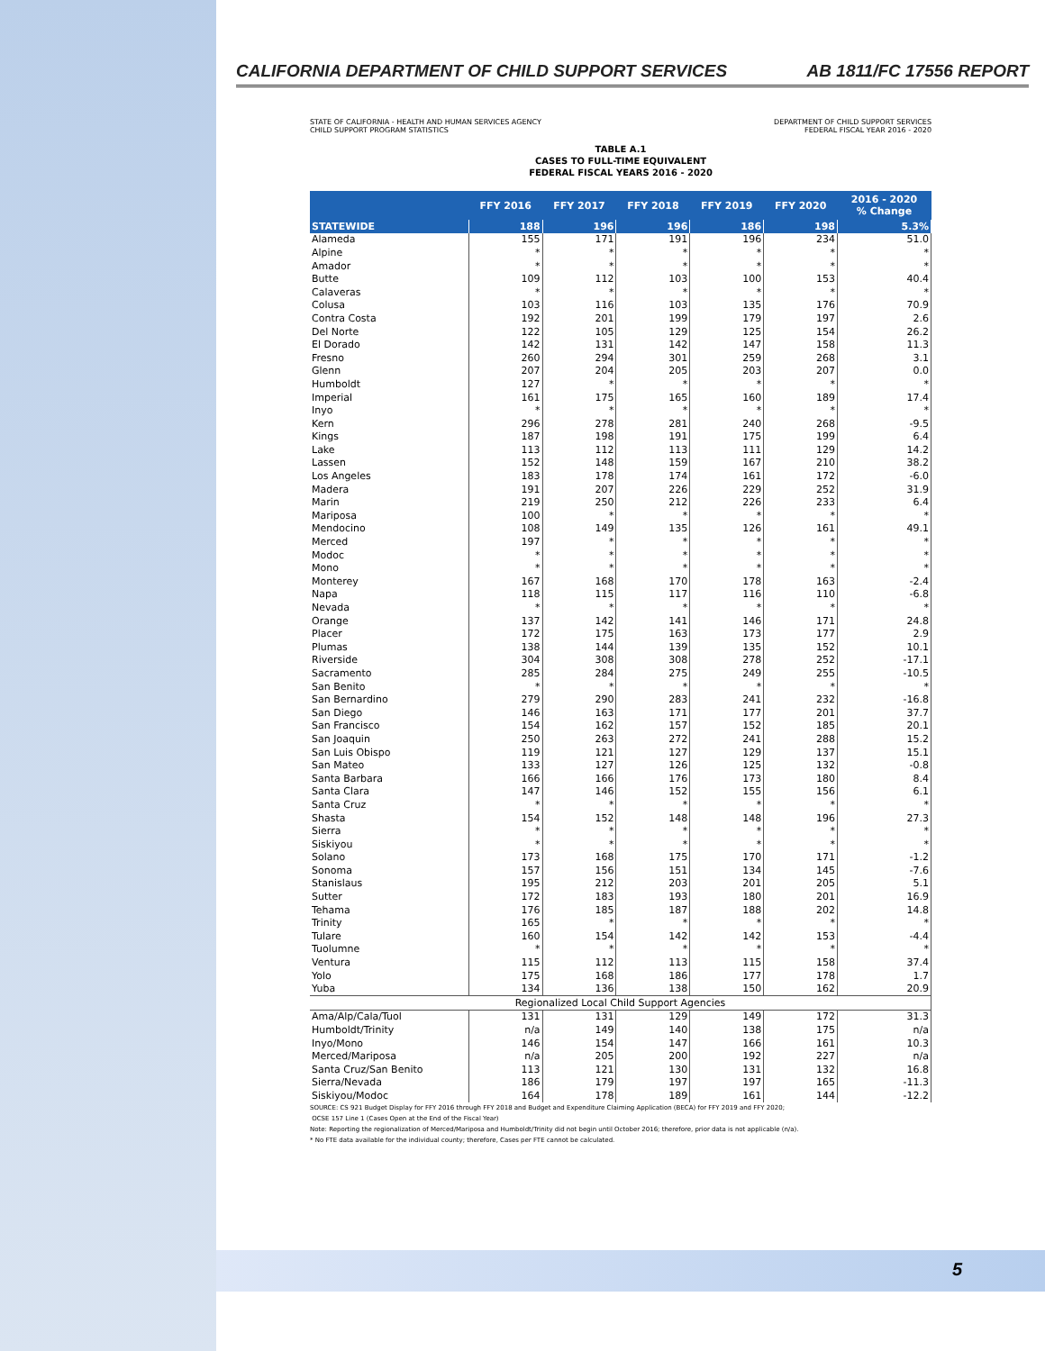CALIFORNIA DEPARTMENT OF CHILD SUPPORT SERVICES AB 1811/FC 17556 REPORT
STATE OF CALIFORNIA - HEALTH AND HUMAN SERVICES AGENCY
CHILD SUPPORT PROGRAM STATISTICS DEPARTMENT OF CHILD SUPPORT SERVICES
FEDERAL FISCAL YEAR 2016 - 2020
TABLE A.1
CASES TO FULL-TIME EQUIVALENT
FEDERAL FISCAL YEARS 2016 - 2020
| | FFY 2016 | FFY 2017 | FFY 2018 | FFY 2019 | FFY 2020 | 2016 - 2020 % Change |
| --- | --- | --- | --- | --- | --- | --- |
| STATEWIDE | 188 | 196 | 196 | 186 | 198 | 5.3% |
| Alameda | 155 | 171 | 191 | 196 | 234 | 51.0 |
| Alpine | * | * | * | * | * | * |
| Amador | * | * | * | * | * | * |
| Butte | 109 | 112 | 103 | 100 | 153 | 40.4 |
| Calaveras | * | * | * | * | * | * |
| Colusa | 103 | 116 | 103 | 135 | 176 | 70.9 |
| Contra Costa | 192 | 201 | 199 | 179 | 197 | 2.6 |
| Del Norte | 122 | 105 | 129 | 125 | 154 | 26.2 |
| El Dorado | 142 | 131 | 142 | 147 | 158 | 11.3 |
| Fresno | 260 | 294 | 301 | 259 | 268 | 3.1 |
| Glenn | 207 | 204 | 205 | 203 | 207 | 0.0 |
| Humboldt | 127 | * | * | * | * | * |
| Imperial | 161 | 175 | 165 | 160 | 189 | 17.4 |
| Inyo | * | * | * | * | * | * |
| Kern | 296 | 278 | 281 | 240 | 268 | -9.5 |
| Kings | 187 | 198 | 191 | 175 | 199 | 6.4 |
| Lake | 113 | 112 | 113 | 111 | 129 | 14.2 |
| Lassen | 152 | 148 | 159 | 167 | 210 | 38.2 |
| Los Angeles | 183 | 178 | 174 | 161 | 172 | -6.0 |
| Madera | 191 | 207 | 226 | 229 | 252 | 31.9 |
| Marin | 219 | 250 | 212 | 226 | 233 | 6.4 |
| Mariposa | 100 | * | * | * | * | * |
| Mendocino | 108 | 149 | 135 | 126 | 161 | 49.1 |
| Merced | 197 | * | * | * | * | * |
| Modoc | * | * | * | * | * | * |
| Mono | * | * | * | * | * | * |
| Monterey | 167 | 168 | 170 | 178 | 163 | -2.4 |
| Napa | 118 | 115 | 117 | 116 | 110 | -6.8 |
| Nevada | * | * | * | * | * | * |
| Orange | 137 | 142 | 141 | 146 | 171 | 24.8 |
| Placer | 172 | 175 | 163 | 173 | 177 | 2.9 |
| Plumas | 138 | 144 | 139 | 135 | 152 | 10.1 |
| Riverside | 304 | 308 | 308 | 278 | 252 | -17.1 |
| Sacramento | 285 | 284 | 275 | 249 | 255 | -10.5 |
| San Benito | * | * | * | * | * | * |
| San Bernardino | 279 | 290 | 283 | 241 | 232 | -16.8 |
| San Diego | 146 | 163 | 171 | 177 | 201 | 37.7 |
| San Francisco | 154 | 162 | 157 | 152 | 185 | 20.1 |
| San Joaquin | 250 | 263 | 272 | 241 | 288 | 15.2 |
| San Luis Obispo | 119 | 121 | 127 | 129 | 137 | 15.1 |
| San Mateo | 133 | 127 | 126 | 125 | 132 | -0.8 |
| Santa Barbara | 166 | 166 | 176 | 173 | 180 | 8.4 |
| Santa Clara | 147 | 146 | 152 | 155 | 156 | 6.1 |
| Santa Cruz | * | * | * | * | * | * |
| Shasta | 154 | 152 | 148 | 148 | 196 | 27.3 |
| Sierra | * | * | * | * | * | * |
| Siskiyou | * | * | * | * | * | * |
| Solano | 173 | 168 | 175 | 170 | 171 | -1.2 |
| Sonoma | 157 | 156 | 151 | 134 | 145 | -7.6 |
| Stanislaus | 195 | 212 | 203 | 201 | 205 | 5.1 |
| Sutter | 172 | 183 | 193 | 180 | 201 | 16.9 |
| Tehama | 176 | 185 | 187 | 188 | 202 | 14.8 |
| Trinity | 165 | * | * | * | * | * |
| Tulare | 160 | 154 | 142 | 142 | 153 | -4.4 |
| Tuolumne | * | * | * | * | * | * |
| Ventura | 115 | 112 | 113 | 115 | 158 | 37.4 |
| Yolo | 175 | 168 | 186 | 177 | 178 | 1.7 |
| Yuba | 134 | 136 | 138 | 150 | 162 | 20.9 |
| Regionalized Local Child Support Agencies | | | | | | |
| Ama/Alp/Cala/Tuol | 131 | 131 | 129 | 149 | 172 | 31.3 |
| Humboldt/Trinity | n/a | 149 | 140 | 138 | 175 | n/a |
| Inyo/Mono | 146 | 154 | 147 | 166 | 161 | 10.3 |
| Merced/Mariposa | n/a | 205 | 200 | 192 | 227 | n/a |
| Santa Cruz/San Benito | 113 | 121 | 130 | 131 | 132 | 16.8 |
| Sierra/Nevada | 186 | 179 | 197 | 197 | 165 | -11.3 |
| Siskiyou/Modoc | 164 | 178 | 189 | 161 | 144 | -12.2 |
SOURCE: CS 921 Budget Display for FFY 2016 through FFY 2018 and Budget and Expenditure Claiming Application (BECA) for FFY 2019 and FFY 2020;
OCSE 157 Line 1 (Cases Open at the End of the Fiscal Year)
Note: Reporting the regionalization of Merced/Mariposa and Humboldt/Trinity did not begin until October 2016; therefore, prior data is not applicable (n/a).
* No FTE data available for the individual county; therefore, Cases per FTE cannot be calculated.
5